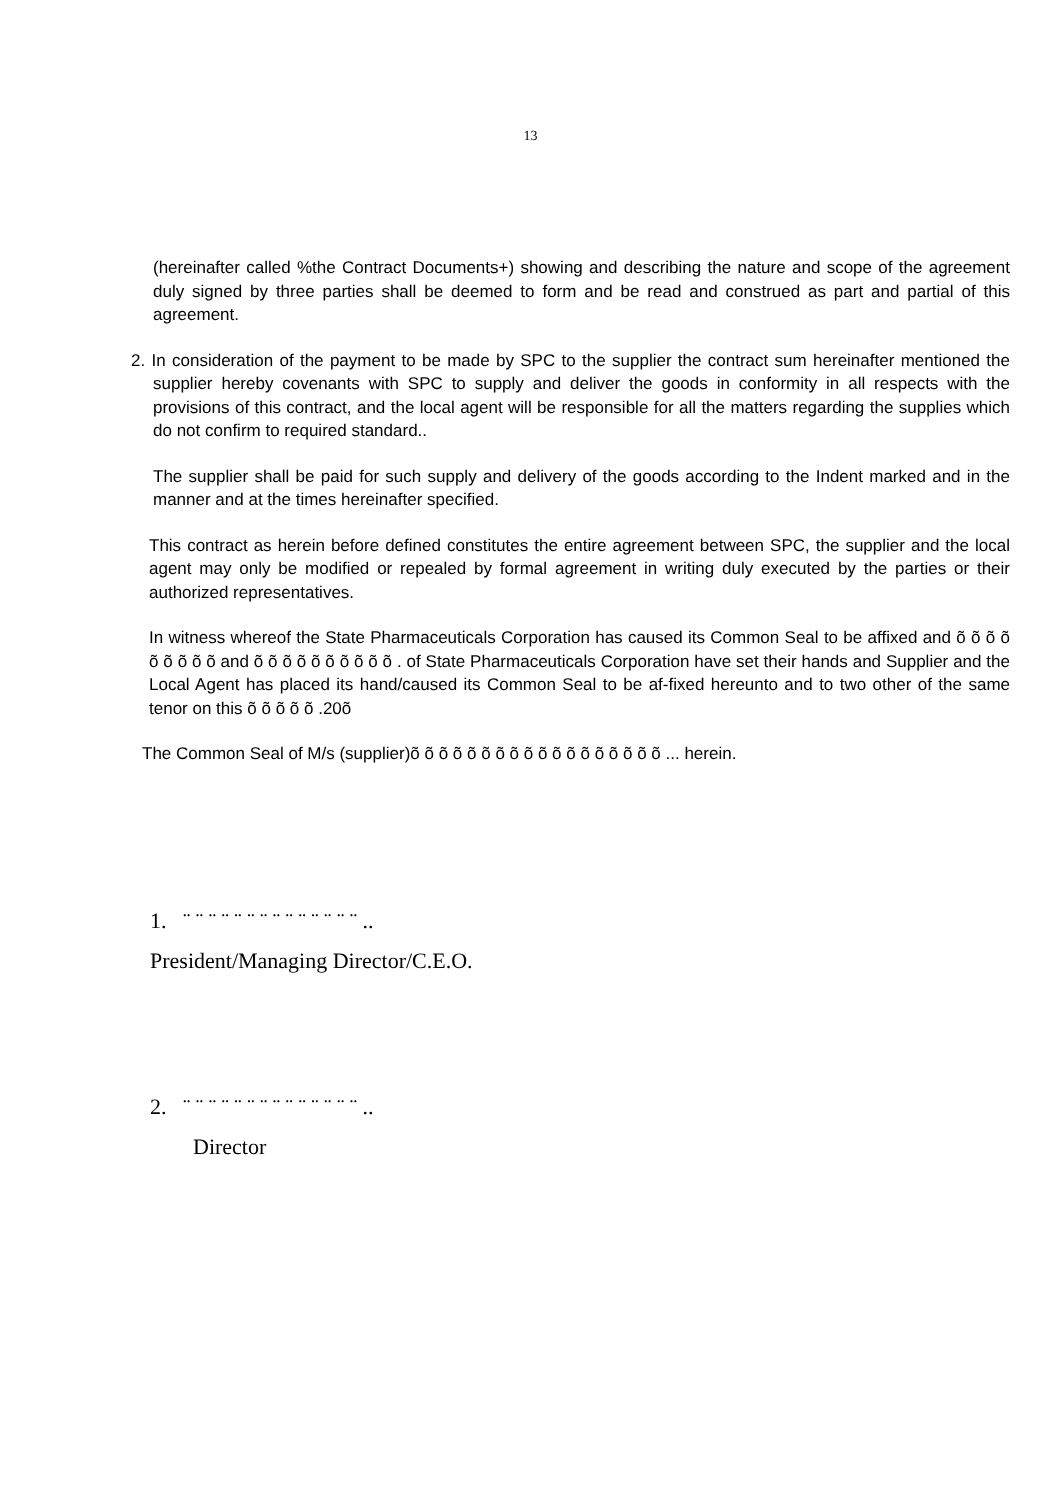13
(hereinafter called %the Contract Documents+) showing and describing the nature and scope of the agreement duly signed by three parties shall be deemed to form and be read and construed as part and partial of this agreement.
2. In consideration of the payment to be made by SPC to the supplier the contract sum hereinafter mentioned the supplier hereby covenants with SPC to supply and deliver the goods in conformity in all respects with the provisions of this contract, and the local agent will be responsible for all the matters regarding the supplies which do not confirm to required standard..
The supplier shall be paid for such supply and delivery of the goods according to the Indent marked and in the manner and at the times hereinafter specified.
This contract as herein before defined constitutes the entire agreement between SPC, the supplier and the local agent may only be modified or repealed by formal agreement in writing duly executed by the parties or their authorized representatives.
In witness whereof the State Pharmaceuticals Corporation has caused its Common Seal to be affixed and õ õ õ õ õ õ õ õ õ and õ õ õ õ õ õ õ õ õ õ . of State Pharmaceuticals Corporation have set their hands and Supplier and the Local Agent has placed its hand/caused its Common Seal to be af-fixed hereunto and to two other of the same tenor on this õ õ õ õ õ .20õ
The Common Seal of M/s (supplier)õ õ õ õ õ õ õ õ õ õ õ õ õ õ õ õ õ õ ... herein.
1. ¨ ¨ ¨ ¨ ¨ ¨ ¨ ¨ ¨ ¨ ¨ ¨ ¨ ¨ ..
President/Managing Director/C.E.O.
2. ¨ ¨ ¨ ¨ ¨ ¨ ¨ ¨ ¨ ¨ ¨ ¨ ¨ ¨ ..
Director